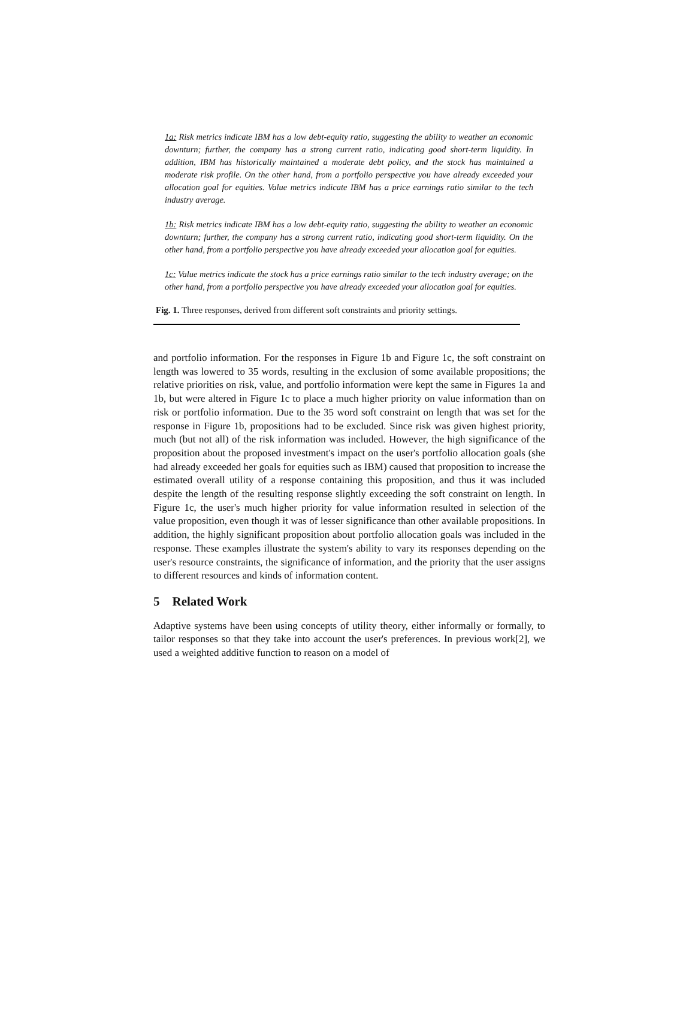1a: Risk metrics indicate IBM has a low debt-equity ratio, suggesting the ability to weather an economic downturn; further, the company has a strong current ratio, indicating good short-term liquidity. In addition, IBM has historically maintained a moderate debt policy, and the stock has maintained a moderate risk profile. On the other hand, from a portfolio perspective you have already exceeded your allocation goal for equities. Value metrics indicate IBM has a price earnings ratio similar to the tech industry average.
1b: Risk metrics indicate IBM has a low debt-equity ratio, suggesting the ability to weather an economic downturn; further, the company has a strong current ratio, indicating good short-term liquidity. On the other hand, from a portfolio perspective you have already exceeded your allocation goal for equities.
1c: Value metrics indicate the stock has a price earnings ratio similar to the tech industry average; on the other hand, from a portfolio perspective you have already exceeded your allocation goal for equities.
Fig. 1. Three responses, derived from different soft constraints and priority settings.
and portfolio information. For the responses in Figure 1b and Figure 1c, the soft constraint on length was lowered to 35 words, resulting in the exclusion of some available propositions; the relative priorities on risk, value, and portfolio information were kept the same in Figures 1a and 1b, but were altered in Figure 1c to place a much higher priority on value information than on risk or portfolio information. Due to the 35 word soft constraint on length that was set for the response in Figure 1b, propositions had to be excluded. Since risk was given highest priority, much (but not all) of the risk information was included. However, the high significance of the proposition about the proposed investment's impact on the user's portfolio allocation goals (she had already exceeded her goals for equities such as IBM) caused that proposition to increase the estimated overall utility of a response containing this proposition, and thus it was included despite the length of the resulting response slightly exceeding the soft constraint on length. In Figure 1c, the user's much higher priority for value information resulted in selection of the value proposition, even though it was of lesser significance than other available propositions. In addition, the highly significant proposition about portfolio allocation goals was included in the response. These examples illustrate the system's ability to vary its responses depending on the user's resource constraints, the significance of information, and the priority that the user assigns to different resources and kinds of information content.
5 Related Work
Adaptive systems have been using concepts of utility theory, either informally or formally, to tailor responses so that they take into account the user's preferences. In previous work[2], we used a weighted additive function to reason on a model of